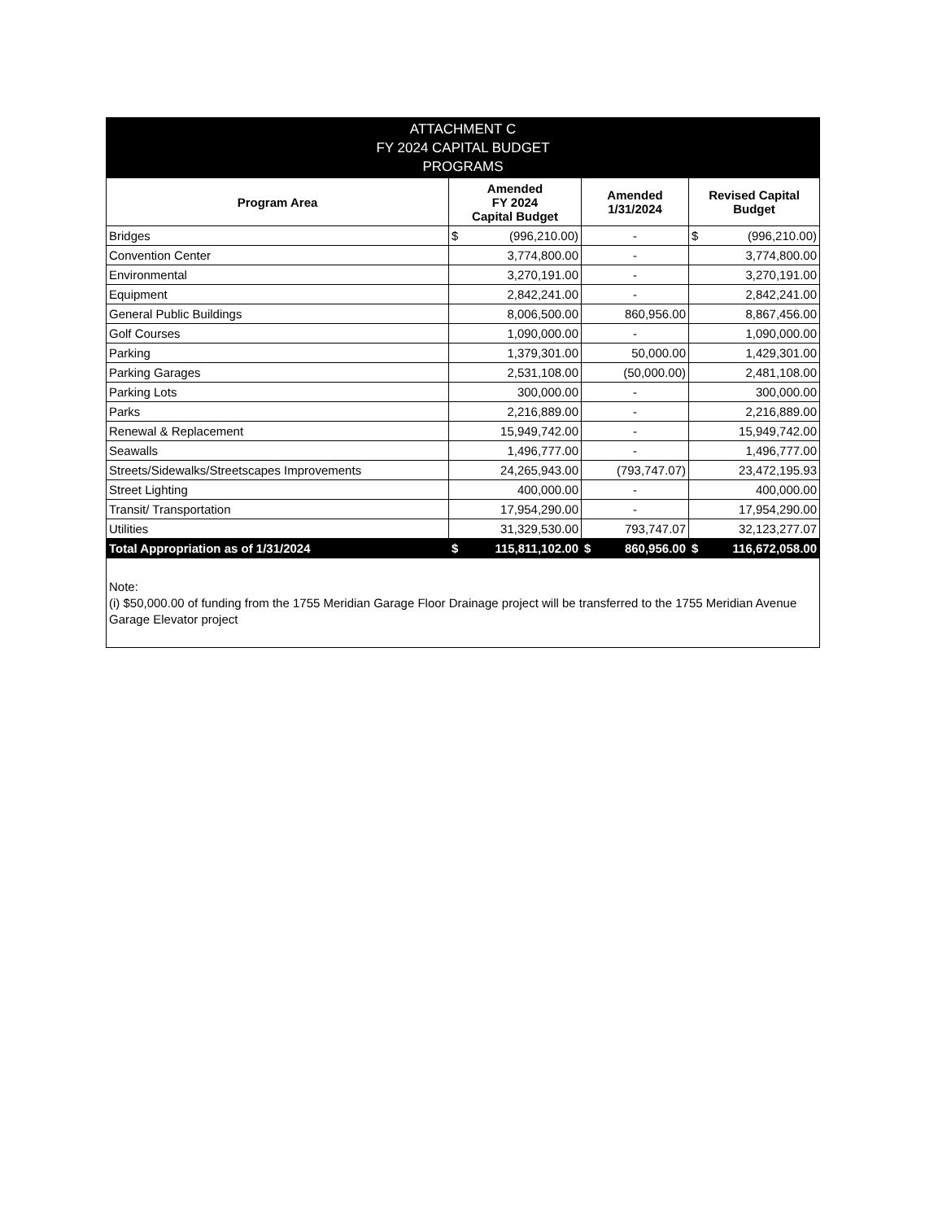| ATTACHMENT C FY 2024 CAPITAL BUDGET PROGRAMS | | | |
| Program Area | Amended FY 2024 Capital Budget | Amended 1/31/2024 | Revised Capital Budget |
| Bridges | $ (996,210.00) | - | $ (996,210.00) |
| Convention Center | 3,774,800.00 | - | 3,774,800.00 |
| Environmental | 3,270,191.00 | - | 3,270,191.00 |
| Equipment | 2,842,241.00 | - | 2,842,241.00 |
| General Public Buildings | 8,006,500.00 | 860,956.00 | 8,867,456.00 |
| Golf Courses | 1,090,000.00 | - | 1,090,000.00 |
| Parking | 1,379,301.00 | 50,000.00 | 1,429,301.00 |
| Parking Garages | 2,531,108.00 | (50,000.00) | 2,481,108.00 |
| Parking Lots | 300,000.00 | - | 300,000.00 |
| Parks | 2,216,889.00 | - | 2,216,889.00 |
| Renewal & Replacement | 15,949,742.00 | - | 15,949,742.00 |
| Seawalls | 1,496,777.00 | - | 1,496,777.00 |
| Streets/Sidewalks/Streetscapes Improvements | 24,265,943.00 | (793,747.07) | 23,472,195.93 |
| Street Lighting | 400,000.00 | - | 400,000.00 |
| Transit/ Transportation | 17,954,290.00 | - | 17,954,290.00 |
| Utilities | 31,329,530.00 | 793,747.07 | 32,123,277.07 |
| Total Appropriation as of 1/31/2024 | $ 115,811,102.00 | $ 860,956.00 | $ 116,672,058.00 |
Note:
(i) $50,000.00 of funding from the 1755 Meridian Garage Floor Drainage project will be transferred to the 1755 Meridian Avenue Garage Elevator project